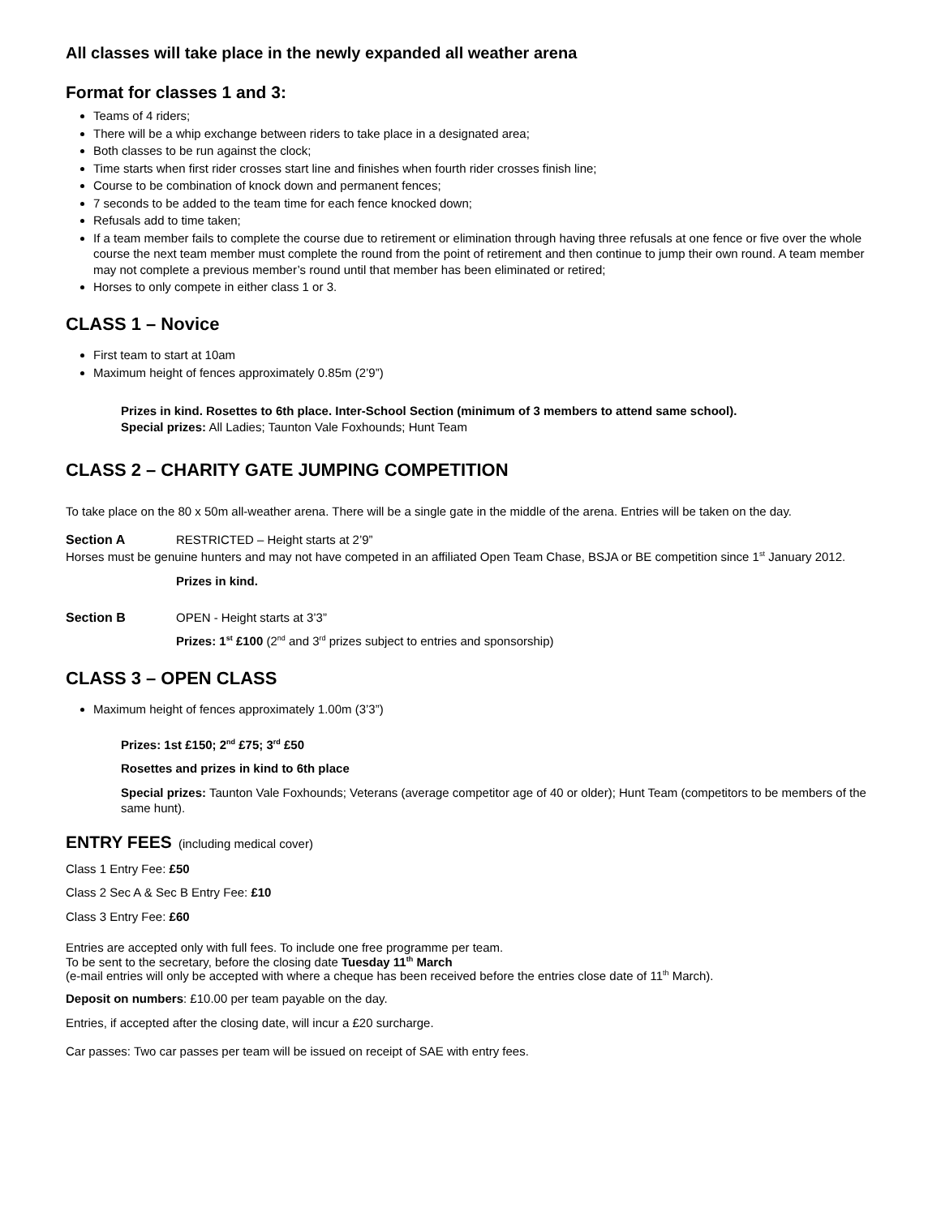All classes will take place in the newly expanded all weather arena
Format for classes 1 and 3:
Teams of 4 riders;
There will be a whip exchange between riders to take place in a designated area;
Both classes to be run against the clock;
Time starts when first rider crosses start line and finishes when fourth rider crosses finish line;
Course to be combination of knock down and permanent fences;
7 seconds to be added to the team time for each fence knocked down;
Refusals add to time taken;
If a team member fails to complete the course due to retirement or elimination through having three refusals at one fence or five over the whole course the next team member must complete the round from the point of retirement and then continue to jump their own round. A team member may not complete a previous member’s round until that member has been eliminated or retired;
Horses to only compete in either class 1 or 3.
CLASS 1 – Novice
First team to start at 10am
Maximum height of fences approximately 0.85m (2’9”)
Prizes in kind. Rosettes to 6th place. Inter-School Section (minimum of 3 members to attend same school).
Special prizes: All Ladies; Taunton Vale Foxhounds; Hunt Team
CLASS 2 – CHARITY GATE JUMPING COMPETITION
To take place on the 80 x 50m all-weather arena. There will be a single gate in the middle of the arena. Entries will be taken on the day.
Section A RESTRICTED – Height starts at 2’9”
Horses must be genuine hunters and may not have competed in an affiliated Open Team Chase, BSJA or BE competition since 1<sup>st</sup> January 2012.
Prizes in kind.
Section B OPEN - Height starts at 3’3”
Prizes: 1<sup>st</sup> £100 (2<sup>nd</sup> and 3<sup>rd</sup> prizes subject to entries and sponsorship)
CLASS 3 – OPEN CLASS
Maximum height of fences approximately 1.00m (3’3”)
Prizes: 1st £150; 2<sup>nd</sup> £75; 3<sup>rd</sup> £50
Rosettes and prizes in kind to 6th place
Special prizes: Taunton Vale Foxhounds; Veterans (average competitor age of 40 or older); Hunt Team (competitors to be members of the same hunt).
ENTRY FEES (including medical cover)
Class 1 Entry Fee: £50
Class 2 Sec A & Sec B Entry Fee: £10
Class 3 Entry Fee: £60
Entries are accepted only with full fees. To include one free programme per team.
To be sent to the secretary, before the closing date Tuesday 11<sup>th</sup> March
(e-mail entries will only be accepted with where a cheque has been received before the entries close date of 11<sup>th</sup> March).
Deposit on numbers: £10.00 per team payable on the day.
Entries, if accepted after the closing date, will incur a £20 surcharge.
Car passes: Two car passes per team will be issued on receipt of SAE with entry fees.